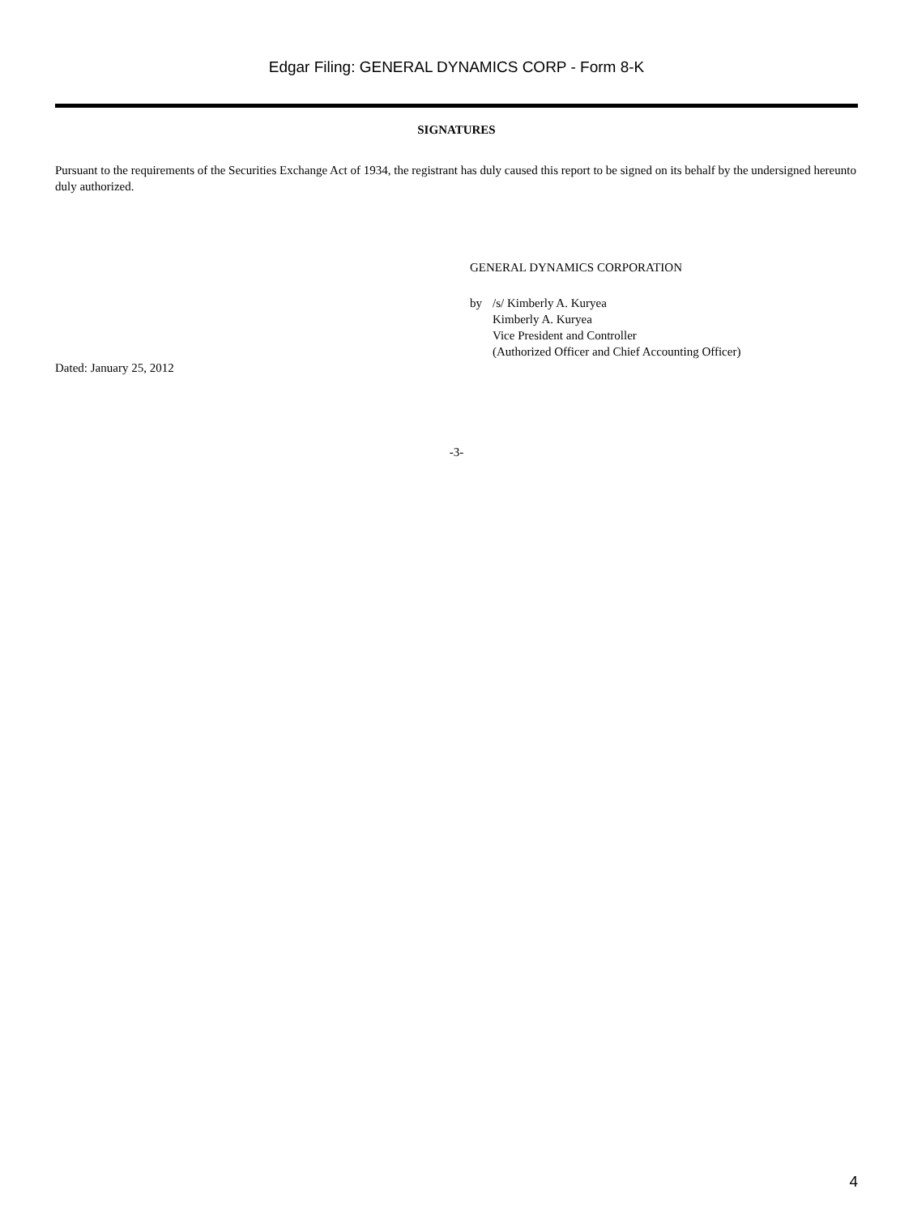Edgar Filing: GENERAL DYNAMICS CORP - Form 8-K
SIGNATURES
Pursuant to the requirements of the Securities Exchange Act of 1934, the registrant has duly caused this report to be signed on its behalf by the undersigned hereunto duly authorized.
GENERAL DYNAMICS CORPORATION
| by | /s/ Kimberly A. Kuryea Kimberly A. Kuryea Vice President and Controller (Authorized Officer and Chief Accounting Officer) |
Dated: January 25, 2012
-3-
4